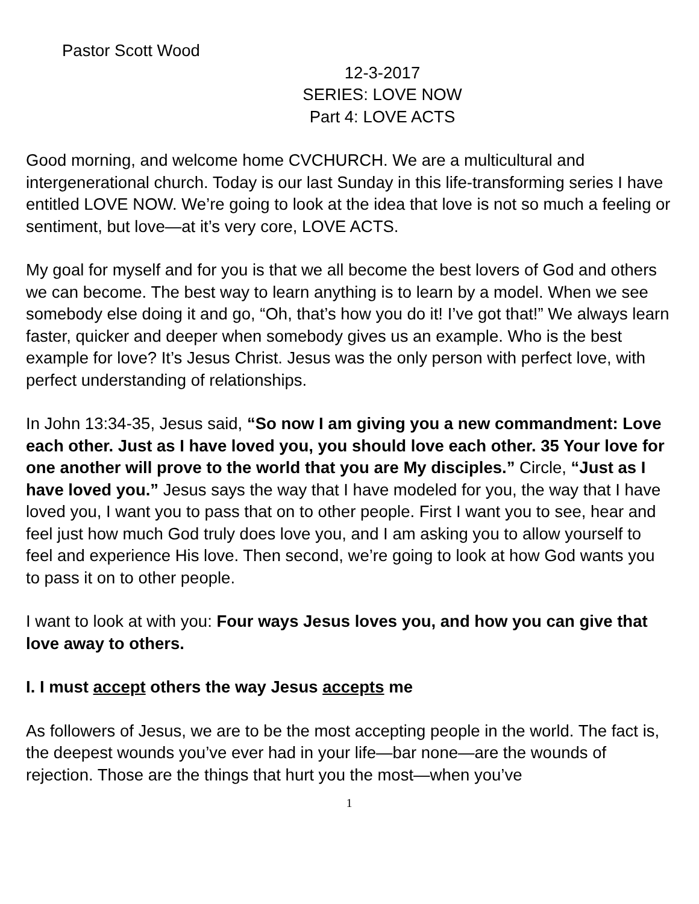Pastor Scott Wood
12-3-2017
SERIES: LOVE NOW
Part 4: LOVE ACTS
Good morning, and welcome home CVCHURCH. We are a multicultural and intergenerational church. Today is our last Sunday in this life-transforming series I have entitled LOVE NOW. We’re going to look at the idea that love is not so much a feeling or sentiment, but love—at it’s very core, LOVE ACTS.
My goal for myself and for you is that we all become the best lovers of God and others we can become. The best way to learn anything is to learn by a model. When we see somebody else doing it and go, “Oh, that’s how you do it! I’ve got that!” We always learn faster, quicker and deeper when somebody gives us an example. Who is the best example for love? It’s Jesus Christ. Jesus was the only person with perfect love, with perfect understanding of relationships.
In John 13:34-35, Jesus said, “So now I am giving you a new commandment: Love each other. Just as I have loved you, you should love each other. 35 Your love for one another will prove to the world that you are My disciples.” Circle, “Just as I have loved you.” Jesus says the way that I have modeled for you, the way that I have loved you, I want you to pass that on to other people. First I want you to see, hear and feel just how much God truly does love you, and I am asking you to allow yourself to feel and experience His love. Then second, we’re going to look at how God wants you to pass it on to other people.
I want to look at with you: Four ways Jesus loves you, and how you can give that love away to others.
I. I must accept others the way Jesus accepts me
As followers of Jesus, we are to be the most accepting people in the world. The fact is, the deepest wounds you’ve ever had in your life—bar none—are the wounds of rejection. Those are the things that hurt you the most—when you’ve
1